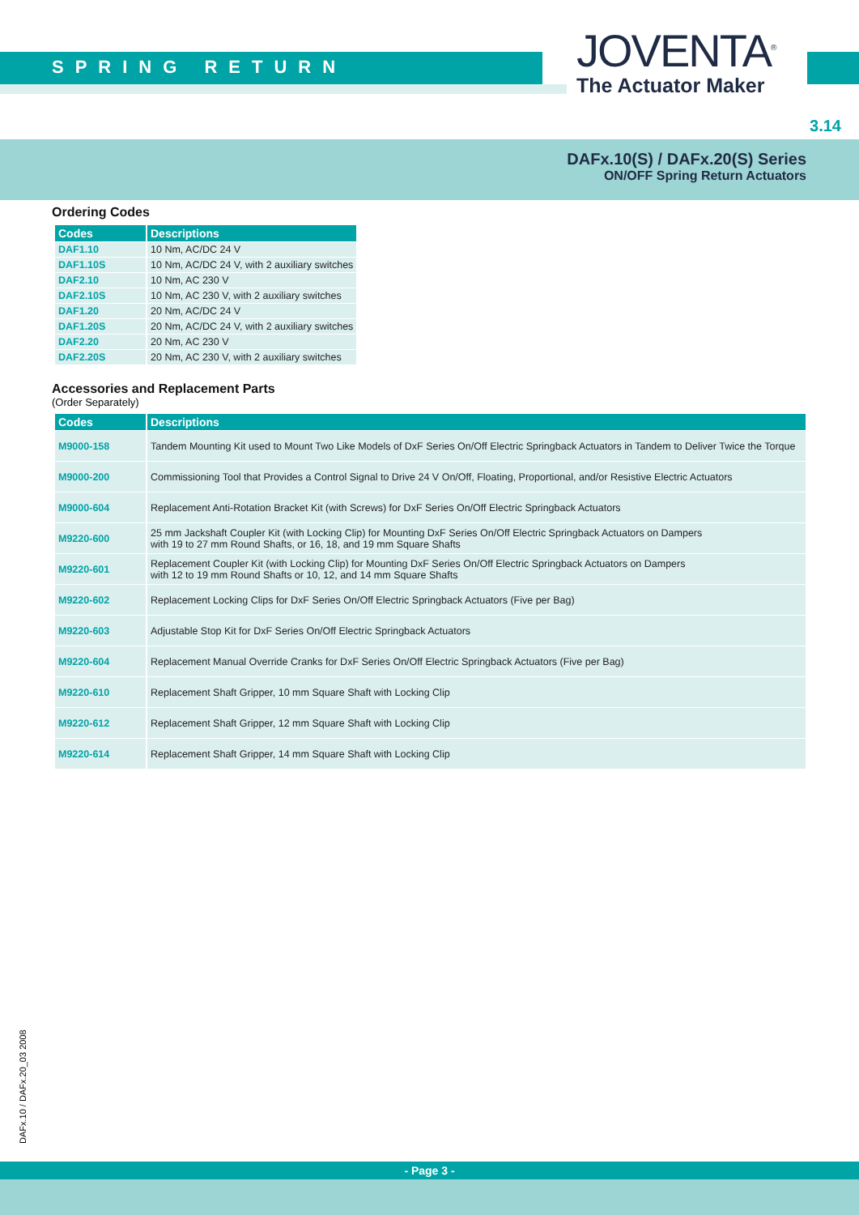SPRING RETURN
JOVENTA<sup>®</sup>
The Actuator Maker
3.14
DAFx.10(S) / DAFx.20(S) Series
ON/OFF Spring Return Actuators
Ordering Codes
| Codes | Descriptions |
| --- | --- |
| DAF1.10 | 10 Nm, AC/DC 24 V |
| DAF1.10S | 10 Nm, AC/DC 24 V, with 2 auxiliary switches |
| DAF2.10 | 10 Nm, AC 230 V |
| DAF2.10S | 10 Nm, AC 230 V, with 2 auxiliary switches |
| DAF1.20 | 20 Nm, AC/DC 24 V |
| DAF1.20S | 20 Nm, AC/DC 24 V, with 2 auxiliary switches |
| DAF2.20 | 20 Nm, AC 230 V |
| DAF2.20S | 20 Nm, AC 230 V, with 2 auxiliary switches |
Accessories and Replacement Parts
(Order Separately)
| Codes | Descriptions |
| --- | --- |
| M9000-158 | Tandem Mounting Kit used to Mount Two Like Models of DxF Series On/Off Electric Springback Actuators in Tandem to Deliver Twice the Torque |
| M9000-200 | Commissioning Tool that Provides a Control Signal to Drive 24 V On/Off, Floating, Proportional, and/or Resistive Electric Actuators |
| M9000-604 | Replacement Anti-Rotation Bracket Kit (with Screws) for DxF Series On/Off Electric Springback Actuators |
| M9220-600 | 25 mm Jackshaft Coupler Kit (with Locking Clip) for Mounting DxF Series On/Off Electric Springback Actuators on Dampers with 19 to 27 mm Round Shafts, or 16, 18, and 19 mm Square Shafts |
| M9220-601 | Replacement Coupler Kit (with Locking Clip) for Mounting DxF Series On/Off Electric Springback Actuators on Dampers with 12 to 19 mm Round Shafts or 10, 12, and 14 mm Square Shafts |
| M9220-602 | Replacement Locking Clips for DxF Series On/Off Electric Springback Actuators (Five per Bag) |
| M9220-603 | Adjustable Stop Kit for DxF Series On/Off Electric Springback Actuators |
| M9220-604 | Replacement Manual Override Cranks for DxF Series On/Off Electric Springback Actuators (Five per Bag) |
| M9220-610 | Replacement Shaft Gripper, 10 mm Square Shaft with Locking Clip |
| M9220-612 | Replacement Shaft Gripper, 12 mm Square Shaft with Locking Clip |
| M9220-614 | Replacement Shaft Gripper, 14 mm Square Shaft with Locking Clip |
DAFx.10 / DAFx.20_03 2008
- Page 3 -